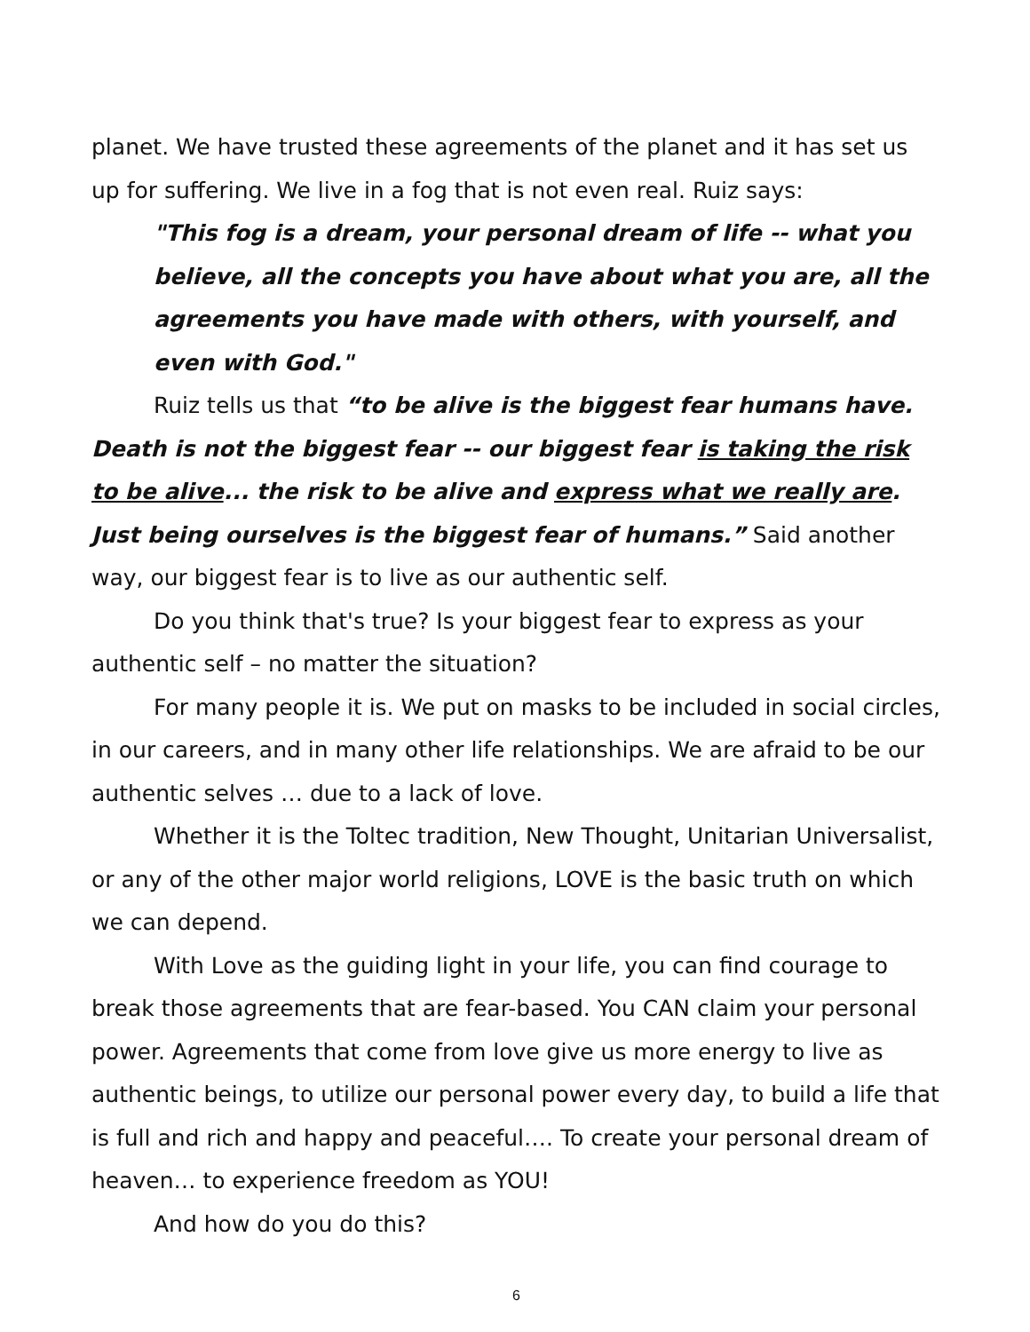planet. We have trusted these agreements of the planet and it has set us up for suffering. We live in a fog that is not even real. Ruiz says:
"This fog is a dream, your personal dream of life -- what you believe, all the concepts you have about what you are, all the agreements you have made with others, with yourself, and even with God."
Ruiz tells us that “to be alive is the biggest fear humans have. Death is not the biggest fear -- our biggest fear is taking the risk to be alive... the risk to be alive and express what we really are. Just being ourselves is the biggest fear of humans.” Said another way, our biggest fear is to live as our authentic self.
Do you think that's true? Is your biggest fear to express as your authentic self – no matter the situation?
For many people it is. We put on masks to be included in social circles, in our careers, and in many other life relationships. We are afraid to be our authentic selves … due to a lack of love.
Whether it is the Toltec tradition, New Thought, Unitarian Universalist, or any of the other major world religions, LOVE is the basic truth on which we can depend.
With Love as the guiding light in your life, you can find courage to break those agreements that are fear-based. You CAN claim your personal power. Agreements that come from love give us more energy to live as authentic beings, to utilize our personal power every day, to build a life that is full and rich and happy and peaceful…. To create your personal dream of heaven… to experience freedom as YOU!
And how do you do this?
6